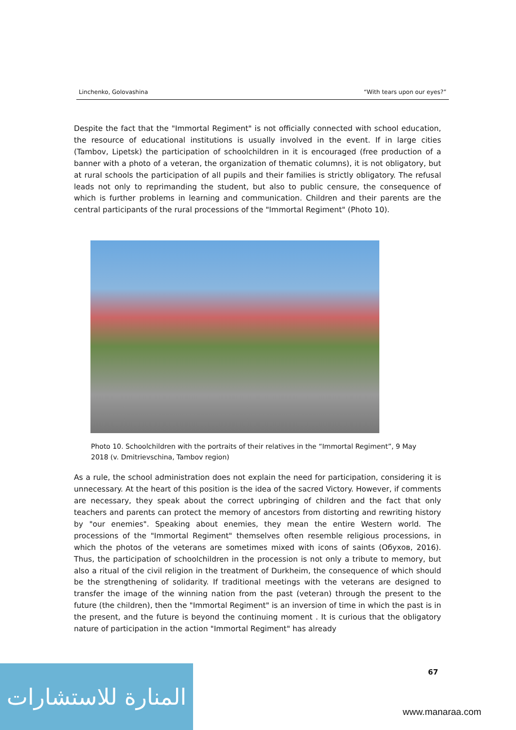Linchenko, Golovashina “With tears upon our eyes?”
Despite the fact that the "Immortal Regiment" is not officially connected with school education, the resource of educational institutions is usually involved in the event. If in large cities (Tambov, Lipetsk) the participation of schoolchildren in it is encouraged (free production of a banner with a photo of a veteran, the organization of thematic columns), it is not obligatory, but at rural schools the participation of all pupils and their families is strictly obligatory. The refusal leads not only to reprimanding the student, but also to public censure, the consequence of which is further problems in learning and communication. Children and their parents are the central participants of the rural processions of the "Immortal Regiment" (Photo 10).
Photo 10. Schoolchildren with the portraits of their relatives in the “Immortal Regiment”, 9 May 2018 (v. Dmitrievschina, Tambov region)
As a rule, the school administration does not explain the need for participation, considering it is unnecessary. At the heart of this position is the idea of the sacred Victory. However, if comments are necessary, they speak about the correct upbringing of children and the fact that only teachers and parents can protect the memory of ancestors from distorting and rewriting history by "our enemies". Speaking about enemies, they mean the entire Western world. The processions of the "Immortal Regiment" themselves often resemble religious processions, in which the photos of the veterans are sometimes mixed with icons of saints (Обухов, 2016). Thus, the participation of schoolchildren in the procession is not only a tribute to memory, but also a ritual of the civil religion in the treatment of Durkheim, the consequence of which should be the strengthening of solidarity. If traditional meetings with the veterans are designed to transfer the image of the winning nation from the past (veteran) through the present to the future (the children), then the "Immortal Regiment" is an inversion of time in which the past is in the present, and the future is beyond the continuing moment . It is curious that the obligatory nature of participation in the action "Immortal Regiment" has already
67
المنارة للاستشارات
www.manaraa.com